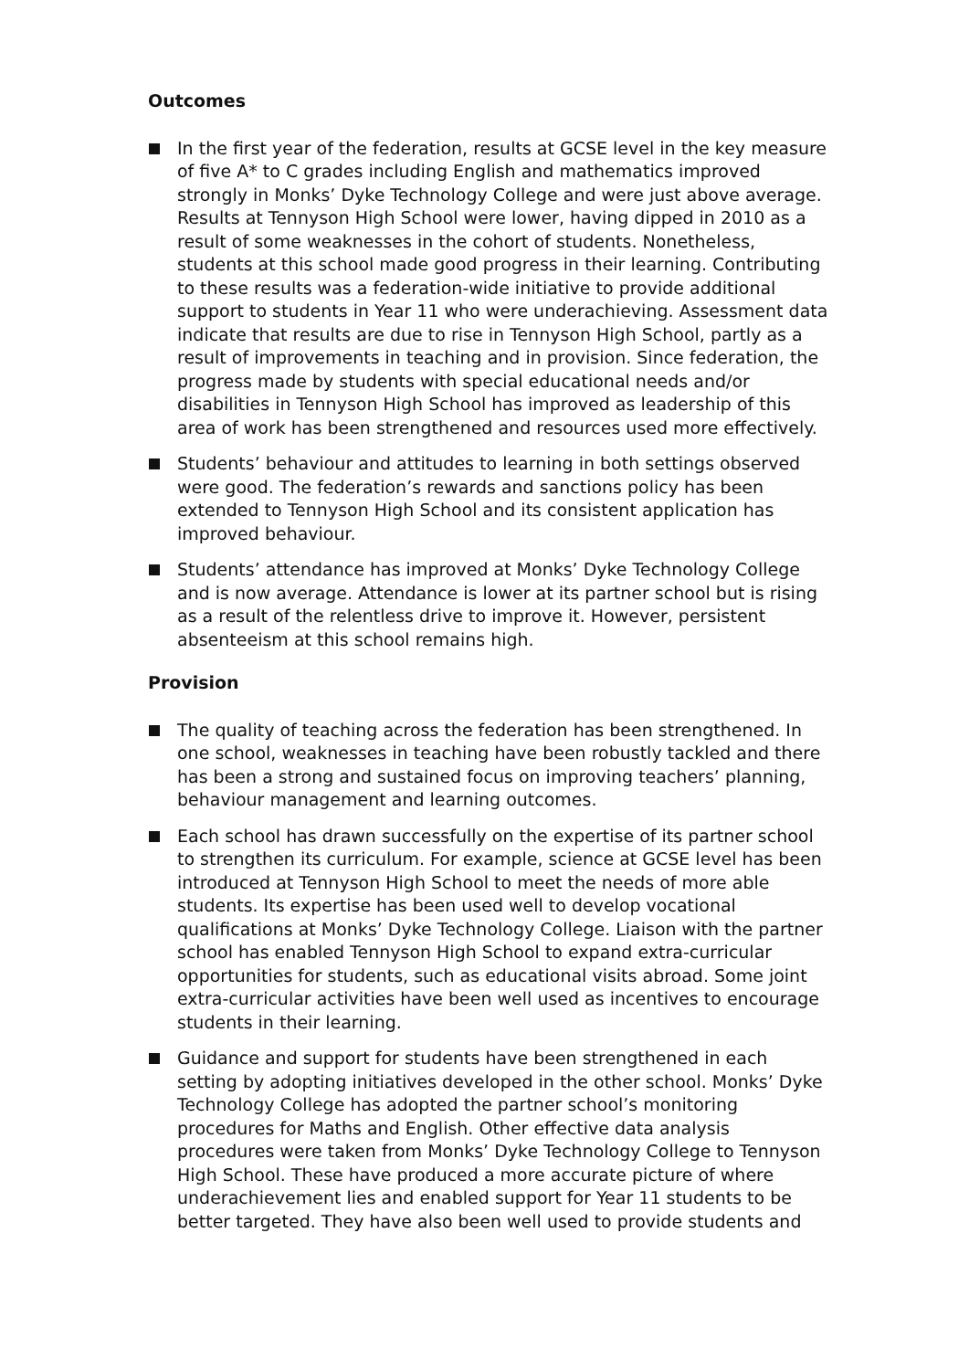Outcomes
In the first year of the federation, results at GCSE level in the key measure of five A* to C grades including English and mathematics improved strongly in Monks’ Dyke Technology College and were just above average. Results at Tennyson High School were lower, having dipped in 2010 as a result of some weaknesses in the cohort of students. Nonetheless, students at this school made good progress in their learning. Contributing to these results was a federation-wide initiative to provide additional support to students in Year 11 who were underachieving. Assessment data indicate that results are due to rise in Tennyson High School, partly as a result of improvements in teaching and in provision. Since federation, the progress made by students with special educational needs and/or disabilities in Tennyson High School has improved as leadership of this area of work has been strengthened and resources used more effectively.
Students’ behaviour and attitudes to learning in both settings observed were good. The federation’s rewards and sanctions policy has been extended to Tennyson High School and its consistent application has improved behaviour.
Students’ attendance has improved at Monks’ Dyke Technology College and is now average. Attendance is lower at its partner school but is rising as a result of the relentless drive to improve it. However, persistent absenteeism at this school remains high.
Provision
The quality of teaching across the federation has been strengthened. In one school, weaknesses in teaching have been robustly tackled and there has been a strong and sustained focus on improving teachers’ planning, behaviour management and learning outcomes.
Each school has drawn successfully on the expertise of its partner school to strengthen its curriculum. For example, science at GCSE level has been introduced at Tennyson High School to meet the needs of more able students. Its expertise has been used well to develop vocational qualifications at Monks’ Dyke Technology College. Liaison with the partner school has enabled Tennyson High School to expand extra-curricular opportunities for students, such as educational visits abroad. Some joint extra-curricular activities have been well used as incentives to encourage students in their learning.
Guidance and support for students have been strengthened in each setting by adopting initiatives developed in the other school. Monks’ Dyke Technology College has adopted the partner school’s monitoring procedures for Maths and English. Other effective data analysis procedures were taken from Monks’ Dyke Technology College to Tennyson High School. These have produced a more accurate picture of where underachievement lies and enabled support for Year 11 students to be better targeted. They have also been well used to provide students and